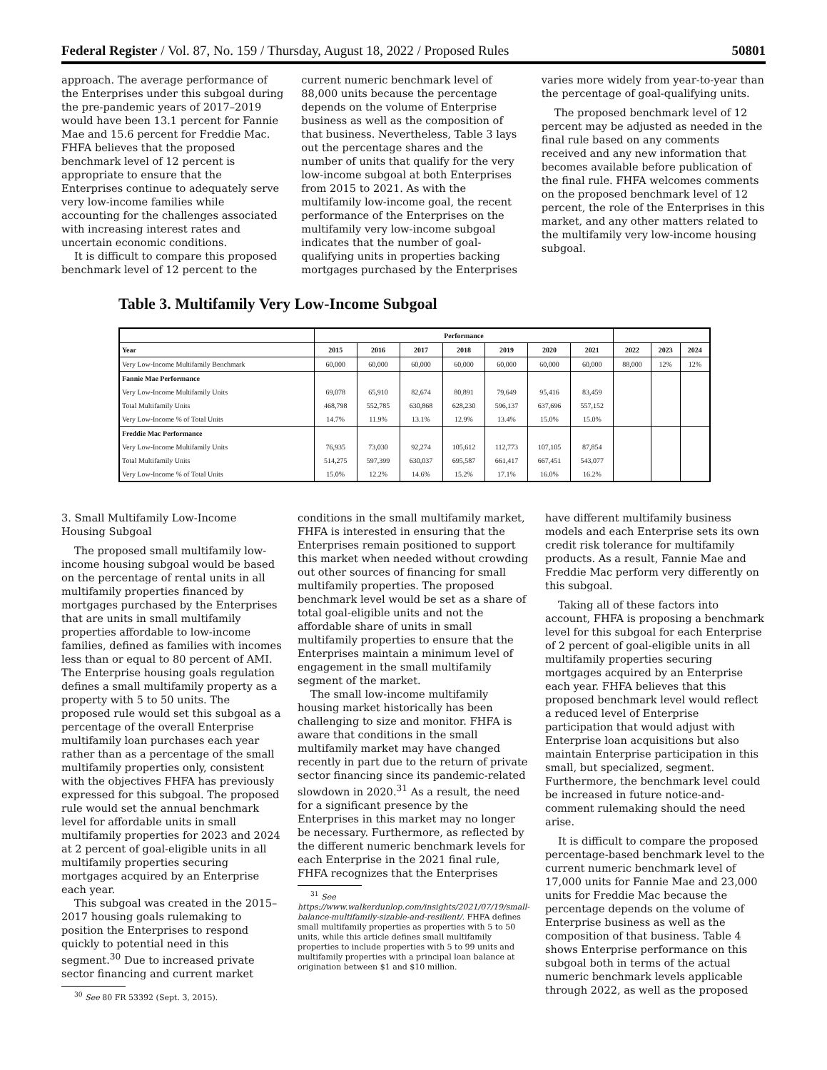Federal Register / Vol. 87, No. 159 / Thursday, August 18, 2022 / Proposed Rules 50801
approach. The average performance of the Enterprises under this subgoal during the pre-pandemic years of 2017–2019 would have been 13.1 percent for Fannie Mae and 15.6 percent for Freddie Mac. FHFA believes that the proposed benchmark level of 12 percent is appropriate to ensure that the Enterprises continue to adequately serve very low-income families while accounting for the challenges associated with increasing interest rates and uncertain economic conditions.
It is difficult to compare this proposed benchmark level of 12 percent to the
current numeric benchmark level of 88,000 units because the percentage depends on the volume of Enterprise business as well as the composition of that business. Nevertheless, Table 3 lays out the percentage shares and the number of units that qualify for the very low-income subgoal at both Enterprises from 2015 to 2021. As with the multifamily low-income goal, the recent performance of the Enterprises on the multifamily very low-income subgoal indicates that the number of goal-qualifying units in properties backing mortgages purchased by the Enterprises
varies more widely from year-to-year than the percentage of goal-qualifying units.
The proposed benchmark level of 12 percent may be adjusted as needed in the final rule based on any comments received and any new information that becomes available before publication of the final rule. FHFA welcomes comments on the proposed benchmark level of 12 percent, the role of the Enterprises in this market, and any other matters related to the multifamily very low-income housing subgoal.
Table 3. Multifamily Very Low-Income Subgoal
| | Performance | | | | | | | | | |
| --- | --- | --- | --- | --- | --- | --- | --- | --- | --- | --- |
| Year | 2015 | 2016 | 2017 | 2018 | 2019 | 2020 | 2021 | 2022 | 2023 | 2024 |
| Very Low-Income Multifamily Benchmark | 60,000 | 60,000 | 60,000 | 60,000 | 60,000 | 60,000 | 60,000 | 88,000 | 12% | 12% |
| Fannie Mae Performance | | | | | | | | | | |
| Very Low-Income Multifamily Units | 69,078 | 65,910 | 82,674 | 80,891 | 79,649 | 95,416 | 83,459 | | | |
| Total Multifamily Units | 468,798 | 552,785 | 630,868 | 628,230 | 596,137 | 637,696 | 557,152 | | | |
| Very Low-Income % of Total Units | 14.7% | 11.9% | 13.1% | 12.9% | 13.4% | 15.0% | 15.0% | | | |
| Freddie Mac Performance | | | | | | | | | | |
| Very Low-Income Multifamily Units | 76,935 | 73,030 | 92,274 | 105,612 | 112,773 | 107,105 | 87,854 | | | |
| Total Multifamily Units | 514,275 | 597,399 | 630,037 | 695,587 | 661,417 | 667,451 | 543,077 | | | |
| Very Low-Income % of Total Units | 15.0% | 12.2% | 14.6% | 15.2% | 17.1% | 16.0% | 16.2% | | | |
3. Small Multifamily Low-Income Housing Subgoal
The proposed small multifamily low-income housing subgoal would be based on the percentage of rental units in all multifamily properties financed by mortgages purchased by the Enterprises that are units in small multifamily properties affordable to low-income families, defined as families with incomes less than or equal to 80 percent of AMI. The Enterprise housing goals regulation defines a small multifamily property as a property with 5 to 50 units. The proposed rule would set this subgoal as a percentage of the overall Enterprise multifamily loan purchases each year rather than as a percentage of the small multifamily properties only, consistent with the objectives FHFA has previously expressed for this subgoal. The proposed rule would set the annual benchmark level for affordable units in small multifamily properties for 2023 and 2024 at 2 percent of goal-eligible units in all multifamily properties securing mortgages acquired by an Enterprise each year.
This subgoal was created in the 2015–2017 housing goals rulemaking to position the Enterprises to respond quickly to potential need in this segment.<sup>30</sup> Due to increased private sector financing and current market
<sup>30</sup> See 80 FR 53392 (Sept. 3, 2015).
conditions in the small multifamily market, FHFA is interested in ensuring that the Enterprises remain positioned to support this market when needed without crowding out other sources of financing for small multifamily properties. The proposed benchmark level would be set as a share of total goal-eligible units and not the affordable share of units in small multifamily properties to ensure that the Enterprises maintain a minimum level of engagement in the small multifamily segment of the market.
The small low-income multifamily housing market historically has been challenging to size and monitor. FHFA is aware that conditions in the small multifamily market may have changed recently in part due to the return of private sector financing since its pandemic-related slowdown in 2020.<sup>31</sup> As a result, the need for a significant presence by the Enterprises in this market may no longer be necessary. Furthermore, as reflected by the different numeric benchmark levels for each Enterprise in the 2021 final rule, FHFA recognizes that the Enterprises
<sup>31</sup> See https://www.walkerdunlop.com/insights/2021/07/19/small-balance-multifamily-sizable-and-resilient/. FHFA defines small multifamily properties as properties with 5 to 50 units, while this article defines small multifamily properties to include properties with 5 to 99 units and multifamily properties with a principal loan balance at origination between $1 and $10 million.
have different multifamily business models and each Enterprise sets its own credit risk tolerance for multifamily products. As a result, Fannie Mae and Freddie Mac perform very differently on this subgoal.
Taking all of these factors into account, FHFA is proposing a benchmark level for this subgoal for each Enterprise of 2 percent of goal-eligible units in all multifamily properties securing mortgages acquired by an Enterprise each year. FHFA believes that this proposed benchmark level would reflect a reduced level of Enterprise participation that would adjust with Enterprise loan acquisitions but also maintain Enterprise participation in this small, but specialized, segment. Furthermore, the benchmark level could be increased in future notice-and-comment rulemaking should the need arise.
It is difficult to compare the proposed percentage-based benchmark level to the current numeric benchmark level of 17,000 units for Fannie Mae and 23,000 units for Freddie Mac because the percentage depends on the volume of Enterprise business as well as the composition of that business. Table 4 shows Enterprise performance on this subgoal both in terms of the actual numeric benchmark levels applicable through 2022, as well as the proposed